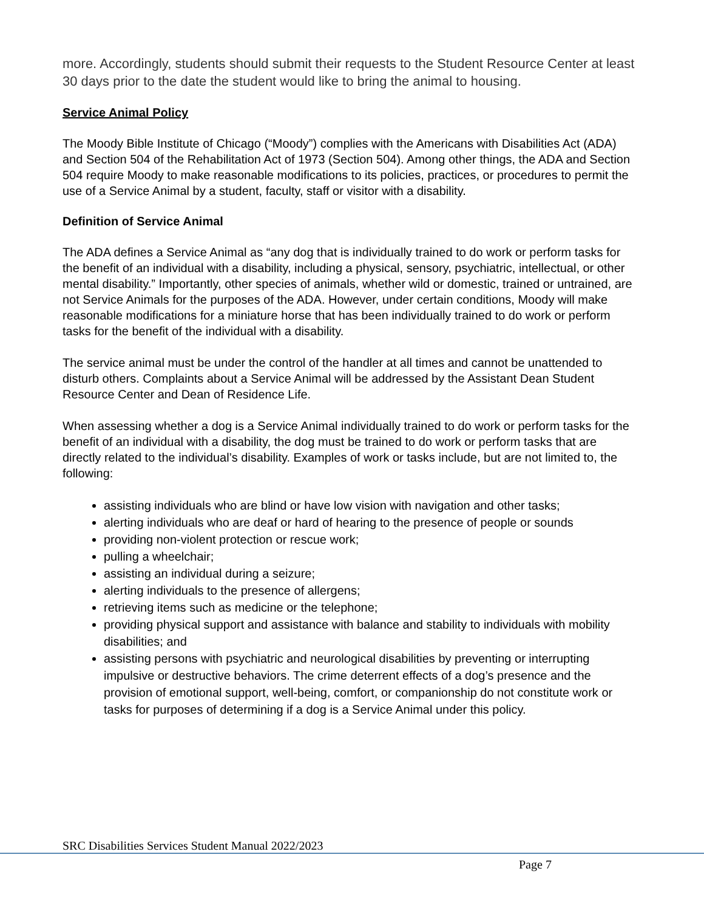more. Accordingly, students should submit their requests to the Student Resource Center at least 30 days prior to the date the student would like to bring the animal to housing.
Service Animal Policy
The Moody Bible Institute of Chicago (“Moody”) complies with the Americans with Disabilities Act (ADA) and Section 504 of the Rehabilitation Act of 1973 (Section 504). Among other things, the ADA and Section 504 require Moody to make reasonable modifications to its policies, practices, or procedures to permit the use of a Service Animal by a student, faculty, staff or visitor with a disability.
Definition of Service Animal
The ADA defines a Service Animal as “any dog that is individually trained to do work or perform tasks for the benefit of an individual with a disability, including a physical, sensory, psychiatric, intellectual, or other mental disability.” Importantly, other species of animals, whether wild or domestic, trained or untrained, are not Service Animals for the purposes of the ADA. However, under certain conditions, Moody will make reasonable modifications for a miniature horse that has been individually trained to do work or perform tasks for the benefit of the individual with a disability.
The service animal must be under the control of the handler at all times and cannot be unattended to disturb others. Complaints about a Service Animal will be addressed by the Assistant Dean Student Resource Center and Dean of Residence Life.
When assessing whether a dog is a Service Animal individually trained to do work or perform tasks for the benefit of an individual with a disability, the dog must be trained to do work or perform tasks that are directly related to the individual’s disability. Examples of work or tasks include, but are not limited to, the following:
assisting individuals who are blind or have low vision with navigation and other tasks;
alerting individuals who are deaf or hard of hearing to the presence of people or sounds
providing non-violent protection or rescue work;
pulling a wheelchair;
assisting an individual during a seizure;
alerting individuals to the presence of allergens;
retrieving items such as medicine or the telephone;
providing physical support and assistance with balance and stability to individuals with mobility disabilities; and
assisting persons with psychiatric and neurological disabilities by preventing or interrupting impulsive or destructive behaviors. The crime deterrent effects of a dog’s presence and the provision of emotional support, well-being, comfort, or companionship do not constitute work or tasks for purposes of determining if a dog is a Service Animal under this policy.
SRC Disabilities Services Student Manual 2022/2023
Page 7